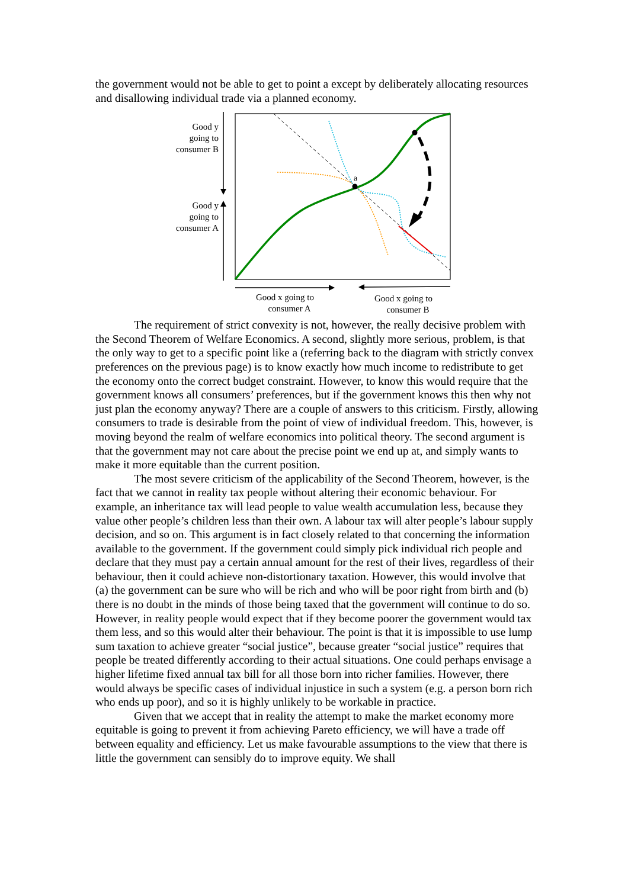the government would not be able to get to point a except by deliberately allocating resources and disallowing individual trade via a planned economy.
Good y going to consumer B
Good y going to consumer A
a
Good x going to
consumer A
Good x going to
consumer B
The requirement of strict convexity is not, however, the really decisive problem with the Second Theorem of Welfare Economics. A second, slightly more serious, problem, is that the only way to get to a specific point like a (referring back to the diagram with strictly convex preferences on the previous page) is to know exactly how much income to redistribute to get the economy onto the correct budget constraint. However, to know this would require that the government knows all consumers’ preferences, but if the government knows this then why not just plan the economy anyway? There are a couple of answers to this criticism. Firstly, allowing consumers to trade is desirable from the point of view of individual freedom. This, however, is moving beyond the realm of welfare economics into political theory. The second argument is that the government may not care about the precise point we end up at, and simply wants to make it more equitable than the current position.
The most severe criticism of the applicability of the Second Theorem, however, is the fact that we cannot in reality tax people without altering their economic behaviour. For example, an inheritance tax will lead people to value wealth accumulation less, because they value other people’s children less than their own. A labour tax will alter people’s labour supply decision, and so on. This argument is in fact closely related to that concerning the information available to the government. If the government could simply pick individual rich people and declare that they must pay a certain annual amount for the rest of their lives, regardless of their behaviour, then it could achieve non-distortionary taxation. However, this would involve that (a) the government can be sure who will be rich and who will be poor right from birth and (b) there is no doubt in the minds of those being taxed that the government will continue to do so. However, in reality people would expect that if they become poorer the government would tax them less, and so this would alter their behaviour. The point is that it is impossible to use lump sum taxation to achieve greater “social justice”, because greater “social justice” requires that people be treated differently according to their actual situations. One could perhaps envisage a higher lifetime fixed annual tax bill for all those born into richer families. However, there would always be specific cases of individual injustice in such a system (e.g. a person born rich who ends up poor), and so it is highly unlikely to be workable in practice.
Given that we accept that in reality the attempt to make the market economy more equitable is going to prevent it from achieving Pareto efficiency, we will have a trade off between equality and efficiency. Let us make favourable assumptions to the view that there is little the government can sensibly do to improve equity. We shall